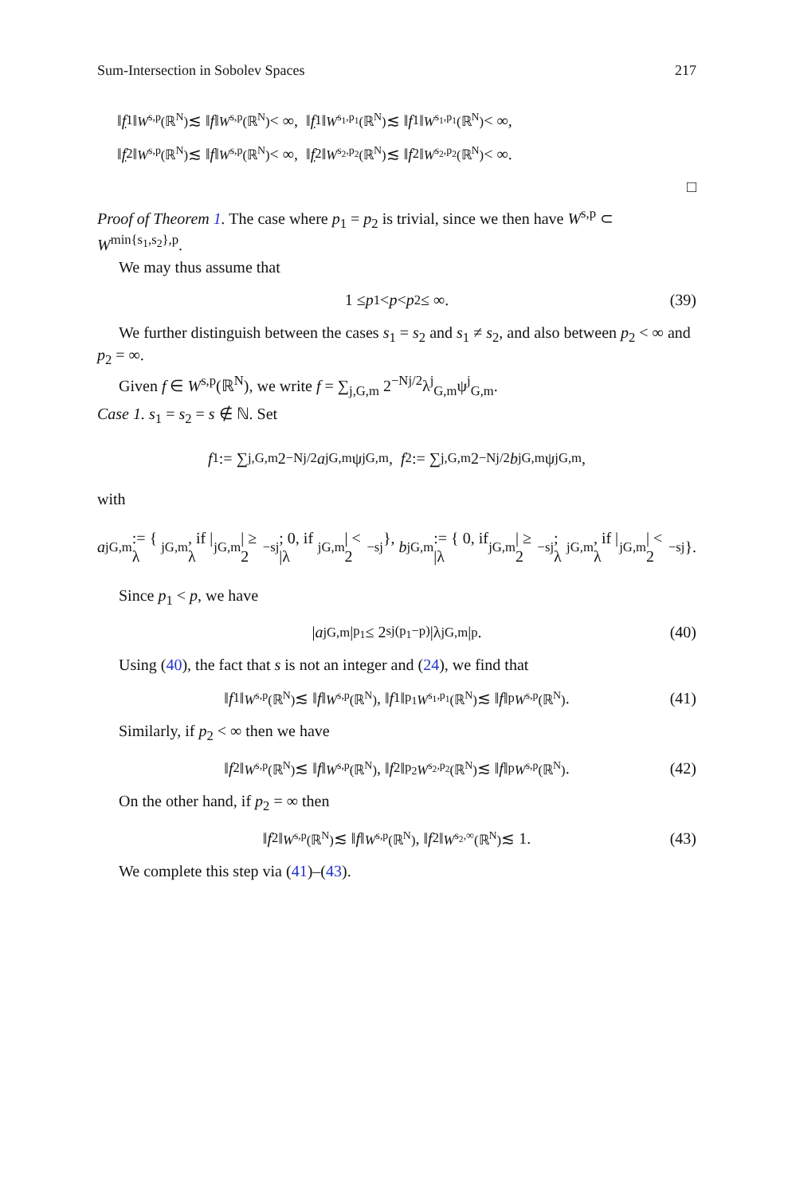Sum-Intersection in Sobolev Spaces 217
‖ f<sub>1</sub>‖<sub>W<sup>s,p</sup>(ℝ<sup>N</sup>)</sub> ≲ ‖ f ‖<sub>W<sup>s,p</sup>(ℝ<sup>N</sup>)</sub> < ∞, ‖ f<sub>1</sub>‖<sub>W<sup>s<sub>1</sub>,p<sub>1</sub></sup>(ℝ<sup>N</sup>)</sub> ≲ ‖ f<sub>1</sub>‖<sub>W<sup>s<sub>1</sub>,p<sub>1</sub></sup>(ℝ<sup>N</sup>)</sub> < ∞,
‖ f<sub>2</sub>‖<sub>W<sup>s,p</sup>(ℝ<sup>N</sup>)</sub> ≲ ‖ f ‖<sub>W<sup>s,p</sup>(ℝ<sup>N</sup>)</sub> < ∞, ‖ f<sub>2</sub>‖<sub>W<sup>s<sub>2</sub>,p<sub>2</sub></sup>(ℝ<sup>N</sup>)</sub> ≲ ‖ f<sub>2</sub>‖<sub>W<sup>s<sub>2</sub>,p<sub>2</sub></sup>(ℝ<sup>N</sup>)</sub> < ∞.
□
Proof of Theorem 1. The case where p<sub>1</sub> = p<sub>2</sub> is trivial, since we then have W<sup>s,p</sup> ⊂ W<sup>min{s<sub>1</sub>,s<sub>2</sub>},p</sup>.
We may thus assume that
1 ≤ p<sub>1</sub> < p < p<sub>2</sub> ≤ ∞. (39)
We further distinguish between the cases s<sub>1</sub> = s<sub>2</sub> and s<sub>1</sub> ≠ s<sub>2</sub>, and also between p<sub>2</sub> < ∞ and p<sub>2</sub> = ∞.
Given f ∈ W<sup>s,p</sup>(ℝ<sup>N</sup>), we write f = ∑<sub>j,G,m</sub> 2<sup>−Nj/2</sup>λ<sup>j</sup><sub>G,m</sub>ψ<sup>j</sup><sub>G,m</sub>.
Case 1. s<sub>1</sub> = s<sub>2</sub> = s ∉ ℕ. Set
f<sub>1</sub> := ∑<sub>j,G,m</sub> 2<sup>−Nj/2</sup> a<sup>j</sup><sub>G,m</sub>ψ<sup>j</sup><sub>G,m</sub>, f<sub>2</sub> := ∑<sub>j,G,m</sub> 2<sup>−Nj/2</sup> b<sup>j</sup><sub>G,m</sub>ψ<sup>j</sup><sub>G,m</sub>,
with
a<sup>j</sup><sub>G,m</sub> := { λ<sup>j</sup><sub>G,m</sub>, if |λ<sup>j</sup><sub>G,m</sub>| ≥ 2<sup>−sj</sup>; 0, if |λ<sup>j</sup><sub>G,m</sub>| < 2<sup>−sj</sup> }, b<sup>j</sup><sub>G,m</sub> := { 0, if |λ<sup>j</sup><sub>G,m</sub>| ≥ 2<sup>−sj</sup>; λ<sup>j</sup><sub>G,m</sub>, if |λ<sup>j</sup><sub>G,m</sub>| < 2<sup>−sj</sup> }.
Since p<sub>1</sub> < p, we have
| a<sup>j</sup><sub>G,m</sub>|<sup>p<sub>1</sub></sup> ≤ 2<sup>sj(p<sub>1</sub>−p)</sup>|λ<sup>j</sup><sub>G,m</sub>|<sup>p</sup>. (40)
Using (40), the fact that s is not an integer and (24), we find that
‖ f<sub>1</sub>‖<sub>W<sup>s,p</sup>(ℝ<sup>N</sup>)</sub> ≲ ‖ f ‖<sub>W<sup>s,p</sup>(ℝ<sup>N</sup>)</sub>, ‖ f<sub>1</sub>‖<sup>p<sub>1</sub></sup><sub>W<sup>s<sub>1</sub>,p<sub>1</sub></sup>(ℝ<sup>N</sup>)</sub> ≲ ‖ f ‖<sup>p</sup><sub>W<sup>s,p</sup>(ℝ<sup>N</sup>)</sub>. (41)
Similarly, if p<sub>2</sub> < ∞ then we have
‖ f<sub>2</sub>‖<sub>W<sup>s,p</sup>(ℝ<sup>N</sup>)</sub> ≲ ‖ f ‖<sub>W<sup>s,p</sup>(ℝ<sup>N</sup>)</sub>, ‖ f<sub>2</sub>‖<sup>p<sub>2</sub></sup><sub>W<sup>s<sub>2</sub>,p<sub>2</sub></sup>(ℝ<sup>N</sup>)</sub> ≲ ‖ f ‖<sup>p</sup><sub>W<sup>s,p</sup>(ℝ<sup>N</sup>)</sub>. (42)
On the other hand, if p<sub>2</sub> = ∞ then
‖ f<sub>2</sub>‖<sub>W<sup>s,p</sup>(ℝ<sup>N</sup>)</sub> ≲ ‖ f ‖<sub>W<sup>s,p</sup>(ℝ<sup>N</sup>)</sub>, ‖ f<sub>2</sub>‖<sub>W<sup>s<sub>2</sub>,∞</sup>(ℝ<sup>N</sup>)</sub> ≲ 1. (43)
We complete this step via (41)–(43).